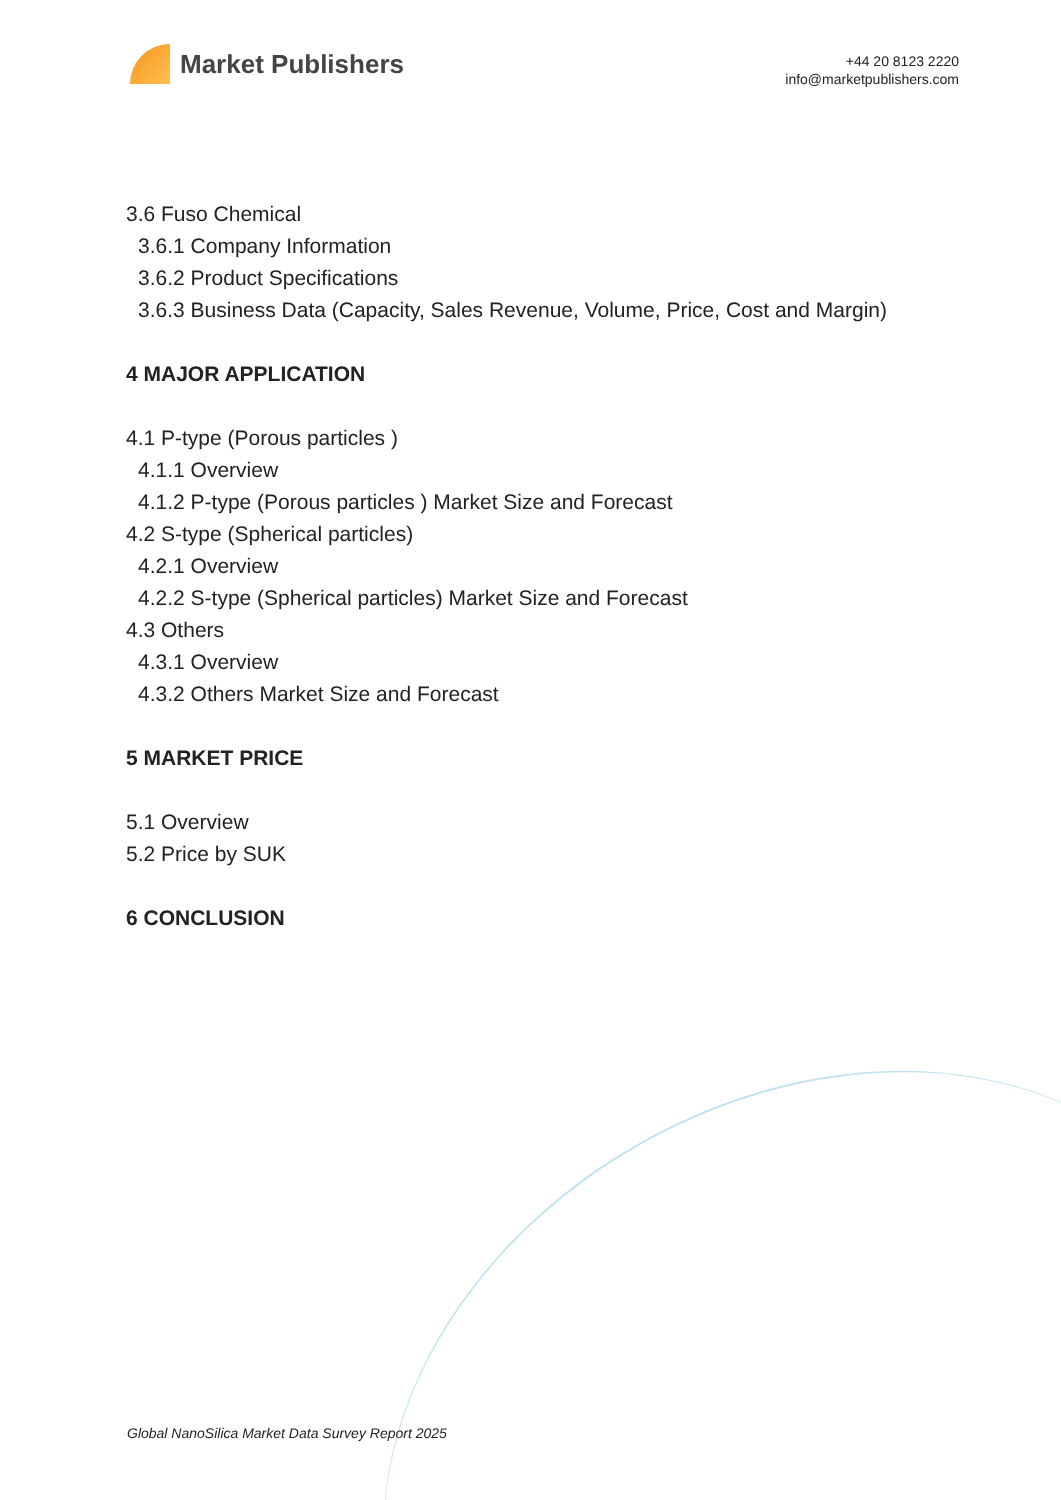Market Publishers
+44 20 8123 2220
info@marketpublishers.com
3.6 Fuso Chemical
3.6.1 Company Information
3.6.2 Product Specifications
3.6.3 Business Data (Capacity, Sales Revenue, Volume, Price, Cost and Margin)
4 MAJOR APPLICATION
4.1 P-type (Porous particles )
4.1.1 Overview
4.1.2 P-type (Porous particles ) Market Size and Forecast
4.2 S-type (Spherical particles)
4.2.1 Overview
4.2.2 S-type (Spherical particles) Market Size and Forecast
4.3 Others
4.3.1 Overview
4.3.2 Others Market Size and Forecast
5 MARKET PRICE
5.1 Overview
5.2 Price by SUK
6 CONCLUSION
Global NanoSilica Market Data Survey Report 2025